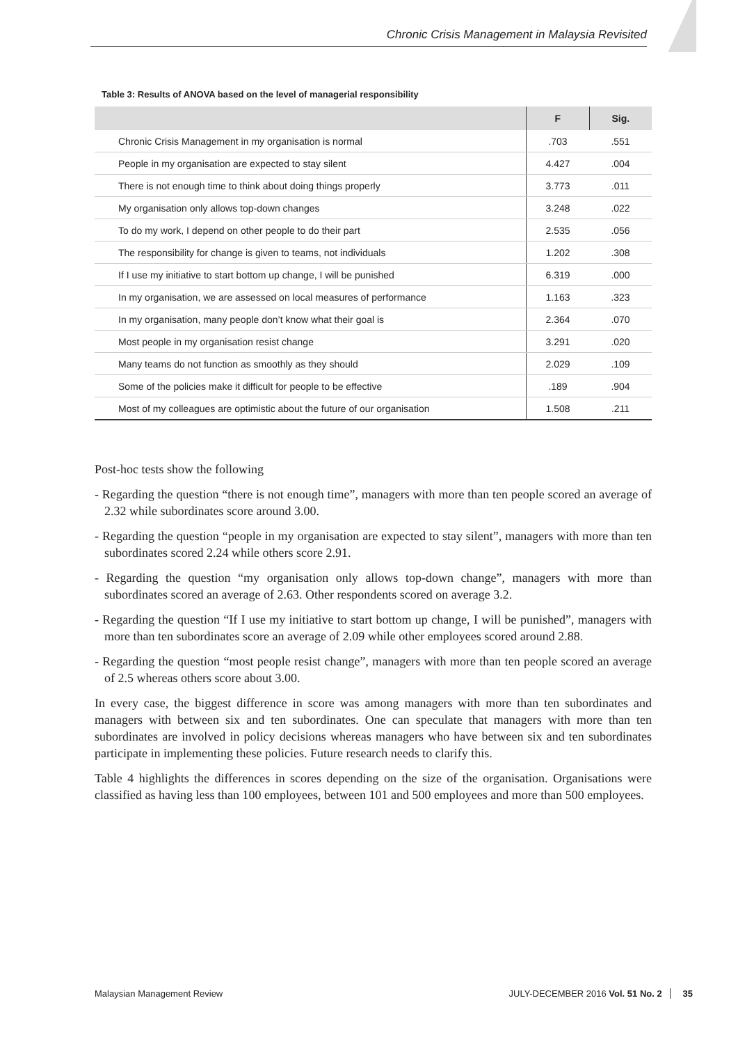Chronic Crisis Management in Malaysia Revisited
Table 3: Results of ANOVA based on the level of managerial responsibility
| | F | Sig. |
| --- | --- | --- |
| Chronic Crisis Management in my organisation is normal | .703 | .551 |
| People in my organisation are expected to stay silent | 4.427 | .004 |
| There is not enough time to think about doing things properly | 3.773 | .011 |
| My organisation only allows top-down changes | 3.248 | .022 |
| To do my work, I depend on other people to do their part | 2.535 | .056 |
| The responsibility for change is given to teams, not individuals | 1.202 | .308 |
| If I use my initiative to start bottom up change, I will be punished | 6.319 | .000 |
| In my organisation, we are assessed on local measures of performance | 1.163 | .323 |
| In my organisation, many people don’t know what their goal is | 2.364 | .070 |
| Most people in my organisation resist change | 3.291 | .020 |
| Many teams do not function as smoothly as they should | 2.029 | .109 |
| Some of the policies make it difficult for people to be effective | .189 | .904 |
| Most of my colleagues are optimistic about the future of our organisation | 1.508 | .211 |
Post-hoc tests show the following
- Regarding the question “there is not enough time”, managers with more than ten people scored an average of 2.32 while subordinates score around 3.00.
- Regarding the question “people in my organisation are expected to stay silent”, managers with more than ten subordinates scored 2.24 while others score 2.91.
- Regarding the question “my organisation only allows top-down change”, managers with more than subordinates scored an average of 2.63. Other respondents scored on average 3.2.
- Regarding the question “If I use my initiative to start bottom up change, I will be punished”, managers with more than ten subordinates score an average of 2.09 while other employees scored around 2.88.
- Regarding the question “most people resist change”, managers with more than ten people scored an average of 2.5 whereas others score about 3.00.
In every case, the biggest difference in score was among managers with more than ten subordinates and managers with between six and ten subordinates. One can speculate that managers with more than ten subordinates are involved in policy decisions whereas managers who have between six and ten subordinates participate in implementing these policies. Future research needs to clarify this.
Table 4 highlights the differences in scores depending on the size of the organisation. Organisations were classified as having less than 100 employees, between 101 and 500 employees and more than 500 employees.
Malaysian Management Review JULY-DECEMBER 2016 Vol. 51 No. 2 35